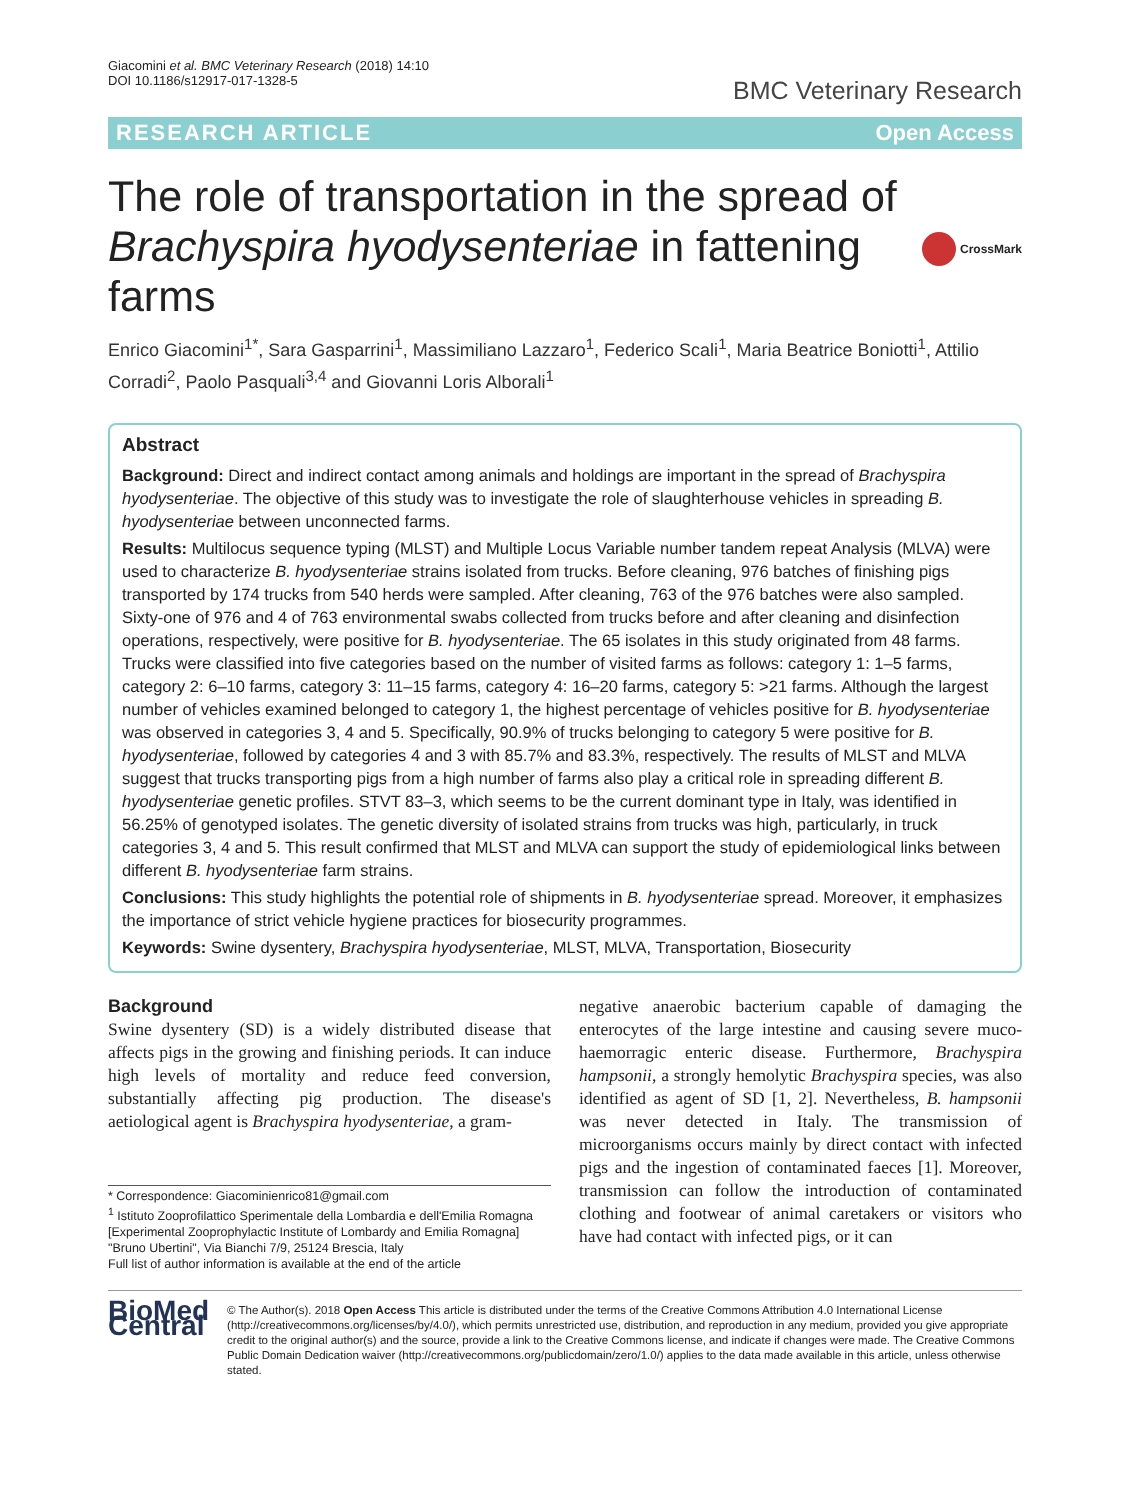Giacomini et al. BMC Veterinary Research (2018) 14:10
DOI 10.1186/s12917-017-1328-5
BMC Veterinary Research
RESEARCH ARTICLE Open Access
The role of transportation in the spread of Brachyspira hyodysenteriae in fattening farms
CrossMark
Enrico Giacomini<sup>1*</sup>, Sara Gasparrini<sup>1</sup>, Massimiliano Lazzaro<sup>1</sup>, Federico Scali<sup>1</sup>, Maria Beatrice Boniotti<sup>1</sup>, Attilio Corradi<sup>2</sup>, Paolo Pasquali<sup>3,4</sup> and Giovanni Loris Alborali<sup>1</sup>
Abstract
Background: Direct and indirect contact among animals and holdings are important in the spread of Brachyspira hyodysenteriae. The objective of this study was to investigate the role of slaughterhouse vehicles in spreading B. hyodysenteriae between unconnected farms.
Results: Multilocus sequence typing (MLST) and Multiple Locus Variable number tandem repeat Analysis (MLVA) were used to characterize B. hyodysenteriae strains isolated from trucks. Before cleaning, 976 batches of finishing pigs transported by 174 trucks from 540 herds were sampled. After cleaning, 763 of the 976 batches were also sampled. Sixty-one of 976 and 4 of 763 environmental swabs collected from trucks before and after cleaning and disinfection operations, respectively, were positive for B. hyodysenteriae. The 65 isolates in this study originated from 48 farms. Trucks were classified into five categories based on the number of visited farms as follows: category 1: 1–5 farms, category 2: 6–10 farms, category 3: 11–15 farms, category 4: 16–20 farms, category 5: >21 farms. Although the largest number of vehicles examined belonged to category 1, the highest percentage of vehicles positive for B. hyodysenteriae was observed in categories 3, 4 and 5. Specifically, 90.9% of trucks belonging to category 5 were positive for B. hyodysenteriae, followed by categories 4 and 3 with 85.7% and 83.3%, respectively. The results of MLST and MLVA suggest that trucks transporting pigs from a high number of farms also play a critical role in spreading different B. hyodysenteriae genetic profiles. STVT 83–3, which seems to be the current dominant type in Italy, was identified in 56.25% of genotyped isolates. The genetic diversity of isolated strains from trucks was high, particularly, in truck categories 3, 4 and 5. This result confirmed that MLST and MLVA can support the study of epidemiological links between different B. hyodysenteriae farm strains.
Conclusions: This study highlights the potential role of shipments in B. hyodysenteriae spread. Moreover, it emphasizes the importance of strict vehicle hygiene practices for biosecurity programmes.
Keywords: Swine dysentery, Brachyspira hyodysenteriae, MLST, MLVA, Transportation, Biosecurity
Background
Swine dysentery (SD) is a widely distributed disease that affects pigs in the growing and finishing periods. It can induce high levels of mortality and reduce feed conversion, substantially affecting pig production. The disease's aetiological agent is Brachyspira hyodysenteriae, a gram-
* Correspondence: Giacominienrico81@gmail.com
<sup>1</sup> Istituto Zooprofilattico Sperimentale della Lombardia e dell'Emilia Romagna [Experimental Zooprophylactic Institute of Lombardy and Emilia Romagna] "Bruno Ubertini", Via Bianchi 7/9, 25124 Brescia, Italy
Full list of author information is available at the end of the article
negative anaerobic bacterium capable of damaging the enterocytes of the large intestine and causing severe muco-haemorragic enteric disease. Furthermore, Brachyspira hampsonii, a strongly hemolytic Brachyspira species, was also identified as agent of SD [1, 2]. Nevertheless, B. hampsonii was never detected in Italy. The transmission of microorganisms occurs mainly by direct contact with infected pigs and the ingestion of contaminated faeces [1]. Moreover, transmission can follow the introduction of contaminated clothing and footwear of animal caretakers or visitors who have had contact with infected pigs, or it can
BioMed Central
© The Author(s). 2018 Open Access This article is distributed under the terms of the Creative Commons Attribution 4.0 International License (http://creativecommons.org/licenses/by/4.0/), which permits unrestricted use, distribution, and reproduction in any medium, provided you give appropriate credit to the original author(s) and the source, provide a link to the Creative Commons license, and indicate if changes were made. The Creative Commons Public Domain Dedication waiver (http://creativecommons.org/publicdomain/zero/1.0/) applies to the data made available in this article, unless otherwise stated.